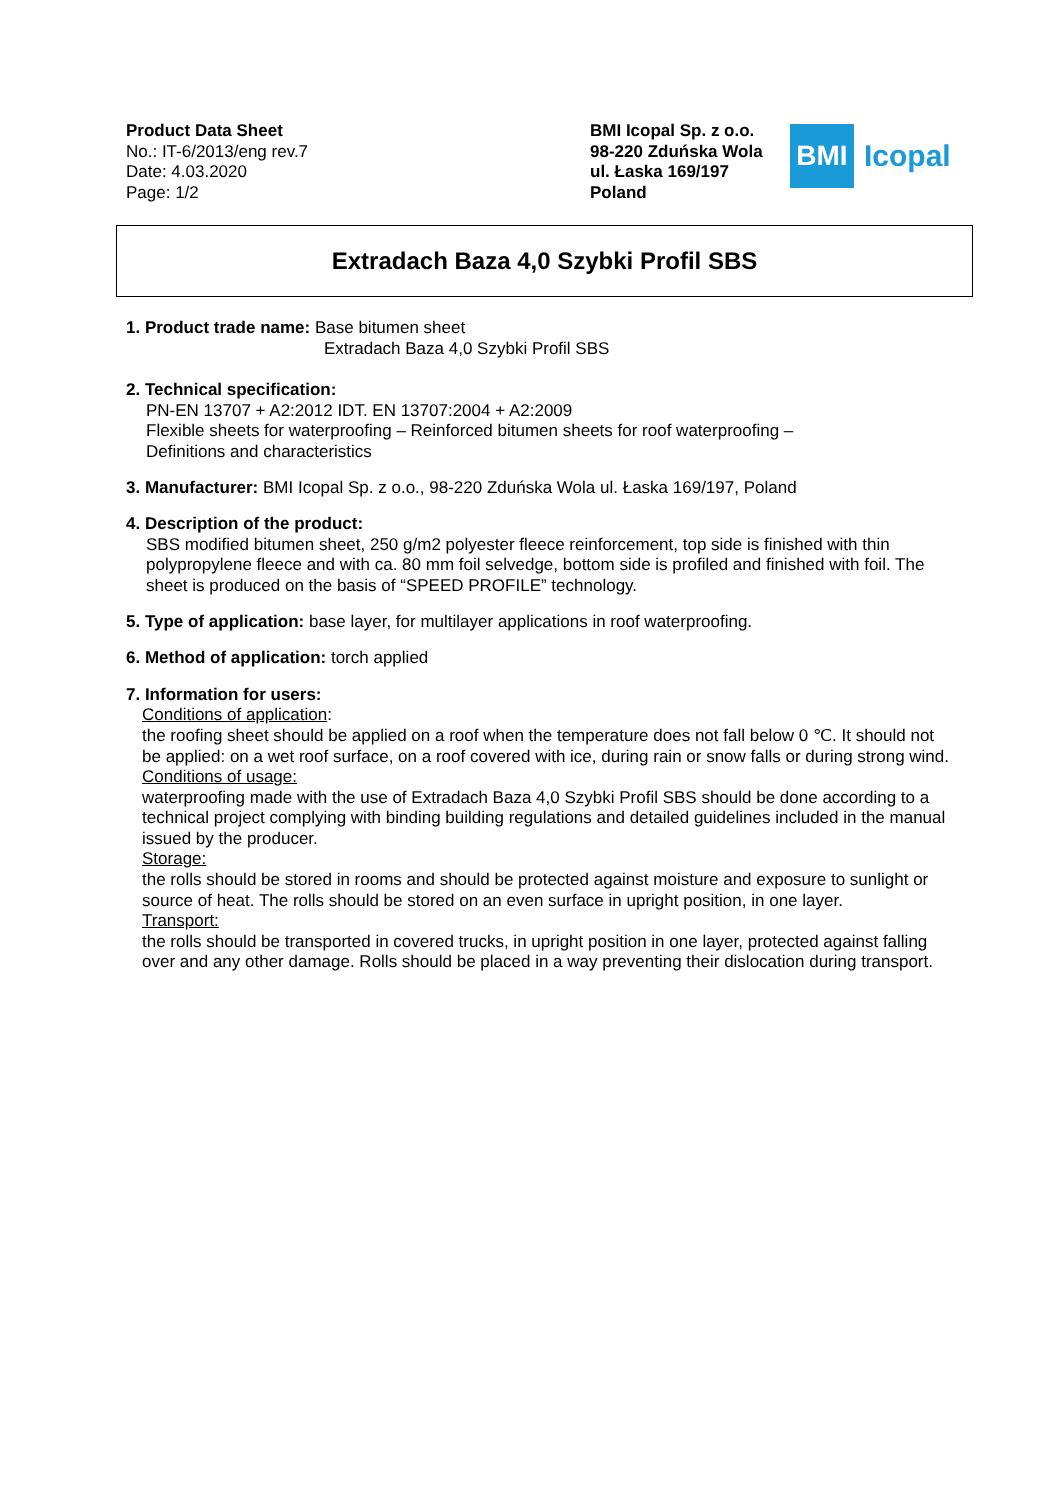Product Data Sheet
No.: IT-6/2013/eng rev.7
Date: 4.03.2020
Page: 1/2
BMI Icopal Sp. z o.o.
98-220 Zduńska Wola
ul. Łaska 169/197
Poland
BMI
Icopal
Extradach Baza 4,0 Szybki Profil SBS
1. Product trade name: Base bitumen sheet
Extradach Baza 4,0 Szybki Profil SBS
2. Technical specification:
PN-EN 13707 + A2:2012 IDT. EN 13707:2004 + A2:2009
Flexible sheets for waterproofing – Reinforced bitumen sheets for roof waterproofing –
Definitions and characteristics
3. Manufacturer: BMI Icopal Sp. z o.o., 98-220 Zduńska Wola ul. Łaska 169/197, Poland
4. Description of the product:
SBS modified bitumen sheet, 250 g/m2 polyester fleece reinforcement, top side is finished with thin polypropylene fleece and with ca. 80 mm foil selvedge, bottom side is profiled and finished with foil. The sheet is produced on the basis of “SPEED PROFILE” technology.
5. Type of application: base layer, for multilayer applications in roof waterproofing.
6. Method of application: torch applied
7. Information for users:
Conditions of application:
the roofing sheet should be applied on a roof when the temperature does not fall below 0 ℃. It should not be applied: on a wet roof surface, on a roof covered with ice, during rain or snow falls or during strong wind.
Conditions of usage:
waterproofing made with the use of Extradach Baza 4,0 Szybki Profil SBS should be done according to a technical project complying with binding building regulations and detailed guidelines included in the manual issued by the producer.
Storage:
the rolls should be stored in rooms and should be protected against moisture and exposure to sunlight or source of heat. The rolls should be stored on an even surface in upright position, in one layer.
Transport:
the rolls should be transported in covered trucks, in upright position in one layer, protected against falling over and any other damage. Rolls should be placed in a way preventing their dislocation during transport.